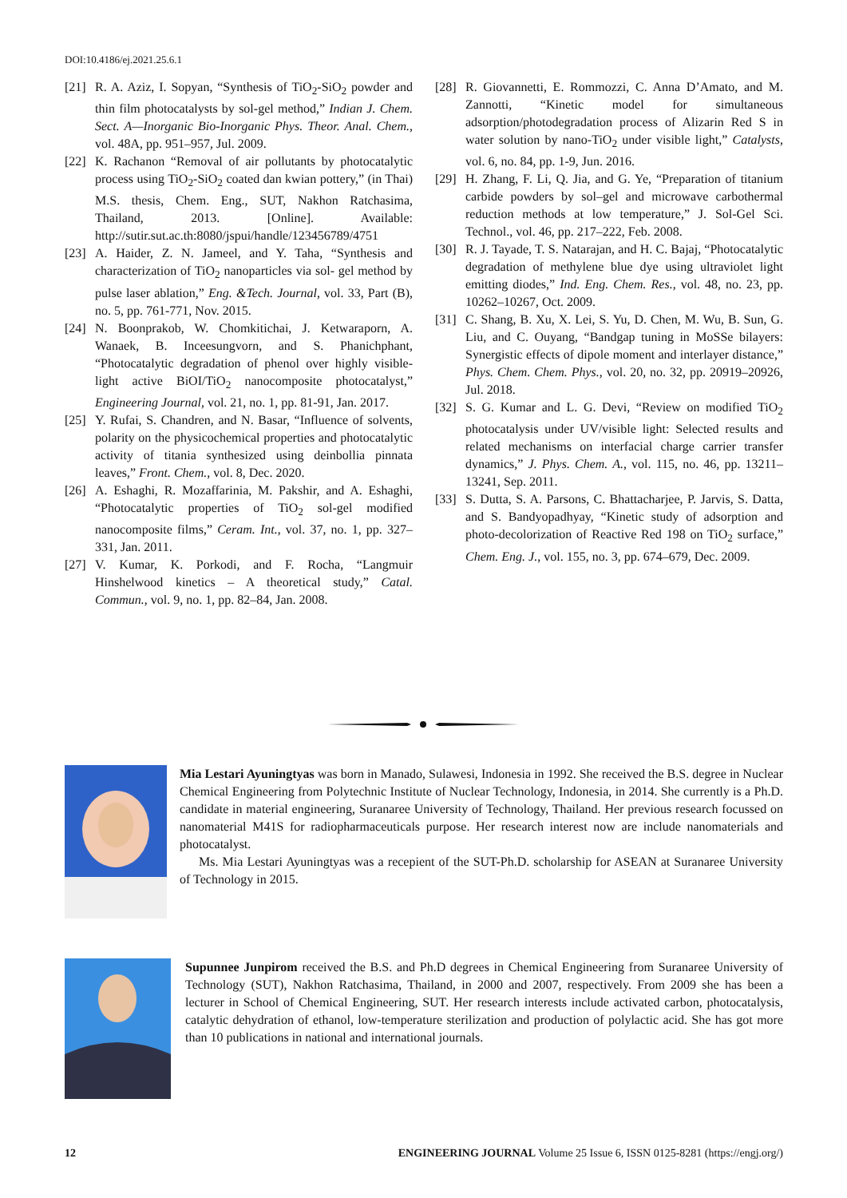DOI:10.4186/ej.2021.25.6.1
[21] R. A. Aziz, I. Sopyan, “Synthesis of TiO<sub>2</sub>-SiO<sub>2</sub> powder and thin film photocatalysts by sol-gel method,” Indian J. Chem. Sect. A—Inorganic Bio-Inorganic Phys. Theor. Anal. Chem., vol. 48A, pp. 951–957, Jul. 2009.
[22] K. Rachanon “Removal of air pollutants by photocatalytic process using TiO<sub>2</sub>-SiO<sub>2</sub> coated dan kwian pottery,” (in Thai) M.S. thesis, Chem. Eng., SUT, Nakhon Ratchasima, Thailand, 2013. [Online]. Available: http://sutir.sut.ac.th:8080/jspui/handle/123456789/4751
[23] A. Haider, Z. N. Jameel, and Y. Taha, “Synthesis and characterization of TiO<sub>2</sub> nanoparticles via sol- gel method by pulse laser ablation,” Eng. &Tech. Journal, vol. 33, Part (B), no. 5, pp. 761-771, Nov. 2015.
[24] N. Boonprakob, W. Chomkitichai, J. Ketwaraporn, A. Wanaek, B. Inceesungvorn, and S. Phanichphant, “Photocatalytic degradation of phenol over highly visible-light active BiOI/TiO<sub>2</sub> nanocomposite photocatalyst,” Engineering Journal, vol. 21, no. 1, pp. 81-91, Jan. 2017.
[25] Y. Rufai, S. Chandren, and N. Basar, “Influence of solvents, polarity on the physicochemical properties and photocatalytic activity of titania synthesized using deinbollia pinnata leaves,” Front. Chem., vol. 8, Dec. 2020.
[26] A. Eshaghi, R. Mozaffarinia, M. Pakshir, and A. Eshaghi, “Photocatalytic properties of TiO<sub>2</sub> sol-gel modified nanocomposite films,” Ceram. Int., vol. 37, no. 1, pp. 327–331, Jan. 2011.
[27] V. Kumar, K. Porkodi, and F. Rocha, “Langmuir Hinshelwood kinetics – A theoretical study,” Catal. Commun., vol. 9, no. 1, pp. 82–84, Jan. 2008.
[28] R. Giovannetti, E. Rommozzi, C. Anna D’Amato, and M. Zannotti, “Kinetic model for simultaneous adsorption/photodegradation process of Alizarin Red S in water solution by nano-TiO<sub>2</sub> under visible light,” Catalysts, vol. 6, no. 84, pp. 1-9, Jun. 2016.
[29] H. Zhang, F. Li, Q. Jia, and G. Ye, “Preparation of titanium carbide powders by sol–gel and microwave carbothermal reduction methods at low temperature,” J. Sol-Gel Sci. Technol., vol. 46, pp. 217–222, Feb. 2008.
[30] R. J. Tayade, T. S. Natarajan, and H. C. Bajaj, “Photocatalytic degradation of methylene blue dye using ultraviolet light emitting diodes,” Ind. Eng. Chem. Res., vol. 48, no. 23, pp. 10262–10267, Oct. 2009.
[31] C. Shang, B. Xu, X. Lei, S. Yu, D. Chen, M. Wu, B. Sun, G. Liu, and C. Ouyang, “Bandgap tuning in MoSSe bilayers: Synergistic effects of dipole moment and interlayer distance,” Phys. Chem. Chem. Phys., vol. 20, no. 32, pp. 20919–20926, Jul. 2018.
[32] S. G. Kumar and L. G. Devi, “Review on modified TiO<sub>2</sub> photocatalysis under UV/visible light: Selected results and related mechanisms on interfacial charge carrier transfer dynamics,” J. Phys. Chem. A., vol. 115, no. 46, pp. 13211–13241, Sep. 2011.
[33] S. Dutta, S. A. Parsons, C. Bhattacharjee, P. Jarvis, S. Datta, and S. Bandyopadhyay, “Kinetic study of adsorption and photo-decolorization of Reactive Red 198 on TiO<sub>2</sub> surface,” Chem. Eng. J., vol. 155, no. 3, pp. 674–679, Dec. 2009.
Mia Lestari Ayuningtyas was born in Manado, Sulawesi, Indonesia in 1992. She received the B.S. degree in Nuclear Chemical Engineering from Polytechnic Institute of Nuclear Technology, Indonesia, in 2014. She currently is a Ph.D. candidate in material engineering, Suranaree University of Technology, Thailand. Her previous research focussed on nanomaterial M41S for radiopharmaceuticals purpose. Her research interest now are include nanomaterials and photocatalyst.
Ms. Mia Lestari Ayuningtyas was a recepient of the SUT-Ph.D. scholarship for ASEAN at Suranaree University of Technology in 2015.
Supunnee Junpirom received the B.S. and Ph.D degrees in Chemical Engineering from Suranaree University of Technology (SUT), Nakhon Ratchasima, Thailand, in 2000 and 2007, respectively. From 2009 she has been a lecturer in School of Chemical Engineering, SUT. Her research interests include activated carbon, photocatalysis, catalytic dehydration of ethanol, low-temperature sterilization and production of polylactic acid. She has got more than 10 publications in national and international journals.
12 ENGINEERING JOURNAL Volume 25 Issue 6, ISSN 0125-8281 (https://engj.org/)